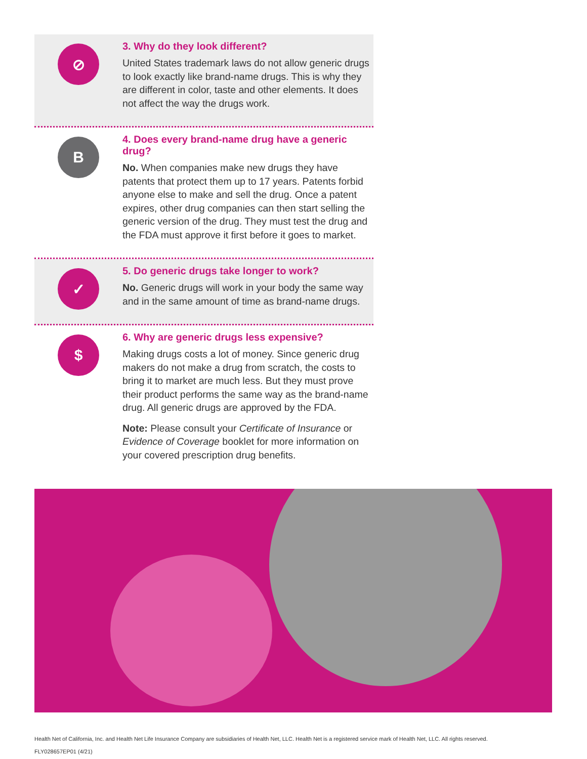⊘
3. Why do they look different?
United States trademark laws do not allow generic drugs to look exactly like brand-name drugs. This is why they are different in color, taste and other elements. It does not affect the way the drugs work.
B
4. Does every brand-name drug have a generic drug?
No. When companies make new drugs they have patents that protect them up to 17 years. Patents forbid anyone else to make and sell the drug. Once a patent expires, other drug companies can then start selling the generic version of the drug. They must test the drug and the FDA must approve it first before it goes to market.
✓
5. Do generic drugs take longer to work?
No. Generic drugs will work in your body the same way and in the same amount of time as brand-name drugs.
$
6. Why are generic drugs less expensive?
Making drugs costs a lot of money. Since generic drug makers do not make a drug from scratch, the costs to bring it to market are much less. But they must prove their product performs the same way as the brand-name drug. All generic drugs are approved by the FDA.
Note: Please consult your Certificate of Insurance or Evidence of Coverage booklet for more information on your covered prescription drug benefits.
Health Net of California, Inc. and Health Net Life Insurance Company are subsidiaries of Health Net, LLC. Health Net is a registered service mark of Health Net, LLC. All rights reserved.
FLY028657EP01 (4/21)